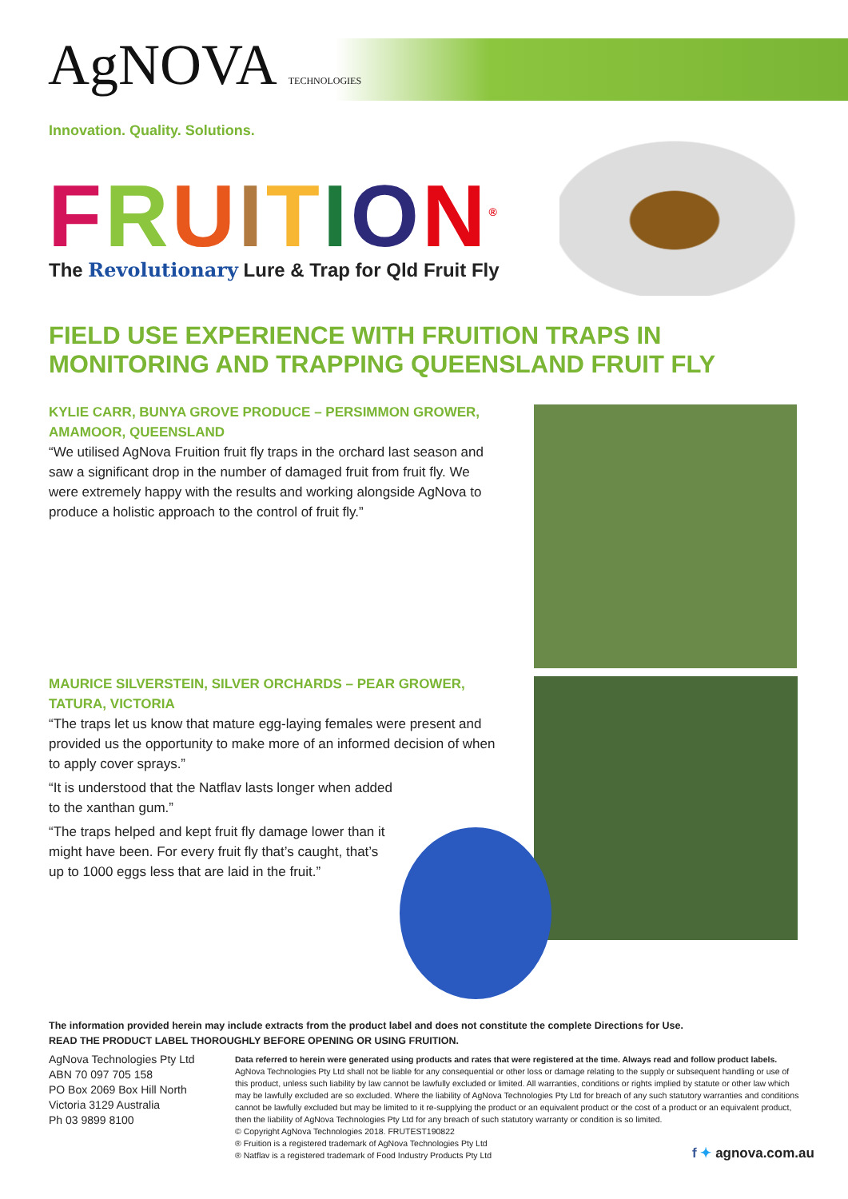AgNOVA TECHNOLOGIES
Innovation. Quality. Solutions.
FRUITION<sup>®</sup>
The Revolutionary Lure & Trap for Qld Fruit Fly
FIELD USE EXPERIENCE WITH FRUITION TRAPS IN MONITORING AND TRAPPING QUEENSLAND FRUIT FLY
KYLIE CARR, BUNYA GROVE PRODUCE – PERSIMMON GROWER, AMAMOOR, QUEENSLAND
“We utilised AgNova Fruition fruit fly traps in the orchard last season and saw a significant drop in the number of damaged fruit from fruit fly. We were extremely happy with the results and working alongside AgNova to produce a holistic approach to the control of fruit fly.”
MAURICE SILVERSTEIN, SILVER ORCHARDS – PEAR GROWER, TATURA, VICTORIA
“The traps let us know that mature egg-laying females were present and provided us the opportunity to make more of an informed decision of when to apply cover sprays.”
“It is understood that the Natflav lasts longer when added to the xanthan gum.”
“The traps helped and kept fruit fly damage lower than it might have been. For every fruit fly that’s caught, that’s up to 1000 eggs less that are laid in the fruit.”
The information provided herein may include extracts from the product label and does not constitute the complete Directions for Use.
READ THE PRODUCT LABEL THOROUGHLY BEFORE OPENING OR USING FRUITION.
AgNova Technologies Pty Ltd
ABN 70 097 705 158
PO Box 2069 Box Hill North
Victoria 3129 Australia
Ph 03 9899 8100
Data referred to herein were generated using products and rates that were registered at the time. Always read and follow product labels. AgNova Technologies Pty Ltd shall not be liable for any consequential or other loss or damage relating to the supply or subsequent handling or use of this product, unless such liability by law cannot be lawfully excluded or limited. All warranties, conditions or rights implied by statute or other law which may be lawfully excluded are so excluded. Where the liability of AgNova Technologies Pty Ltd for breach of any such statutory warranties and conditions cannot be lawfully excluded but may be limited to it re-supplying the product or an equivalent product or the cost of a product or an equivalent product, then the liability of AgNova Technologies Pty Ltd for any breach of such statutory warranty or condition is so limited.
© Copyright AgNova Technologies 2018. FRUTEST190822
® Fruition is a registered trademark of AgNova Technologies Pty Ltd
® Natflav is a registered trademark of Food Industry Products Pty Ltd
f ✦ agnova.com.au